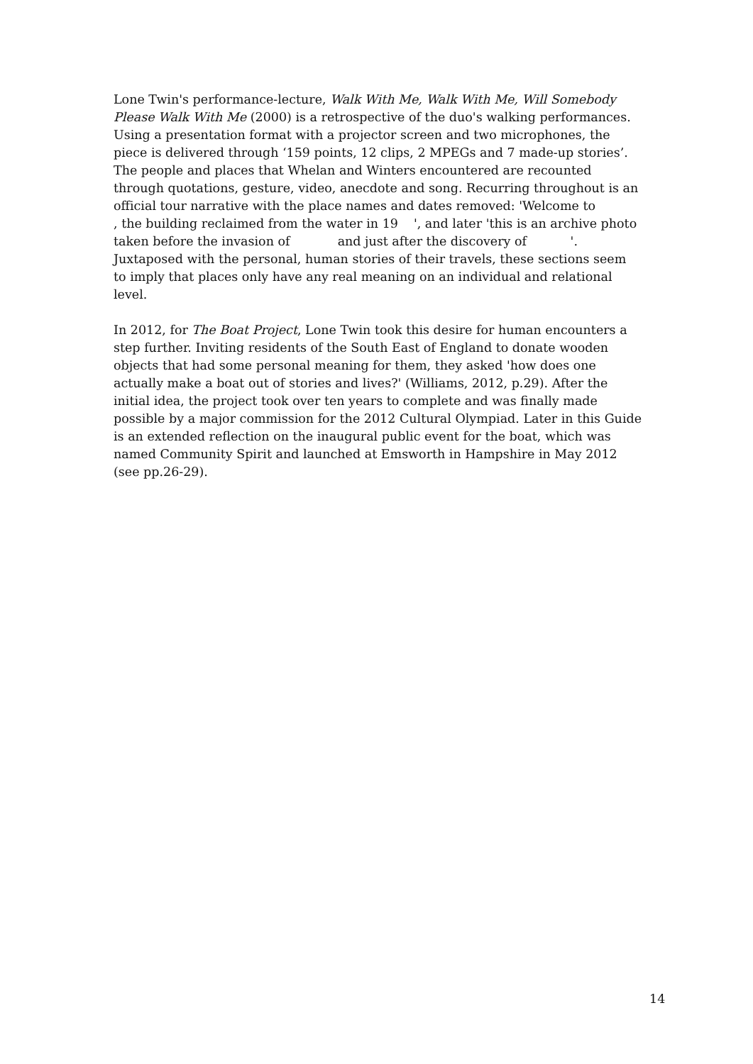Lone Twin's performance-lecture, Walk With Me, Walk With Me, Will Somebody Please Walk With Me (2000) is a retrospective of the duo's walking performances. Using a presentation format with a projector screen and two microphones, the piece is delivered through ‘159 points, 12 clips, 2 MPEGs and 7 made-up stories’. The people and places that Whelan and Winters encountered are recounted through quotations, gesture, video, anecdote and song. Recurring throughout is an official tour narrative with the place names and dates removed: 'Welcome to , the building reclaimed from the water in 19 ', and later 'this is an archive photo taken before the invasion of and just after the discovery of '. Juxtaposed with the personal, human stories of their travels, these sections seem to imply that places only have any real meaning on an individual and relational level.
In 2012, for The Boat Project, Lone Twin took this desire for human encounters a step further. Inviting residents of the South East of England to donate wooden objects that had some personal meaning for them, they asked 'how does one actually make a boat out of stories and lives?' (Williams, 2012, p.29). After the initial idea, the project took over ten years to complete and was finally made possible by a major commission for the 2012 Cultural Olympiad. Later in this Guide is an extended reflection on the inaugural public event for the boat, which was named Community Spirit and launched at Emsworth in Hampshire in May 2012 (see pp.26-29).
14